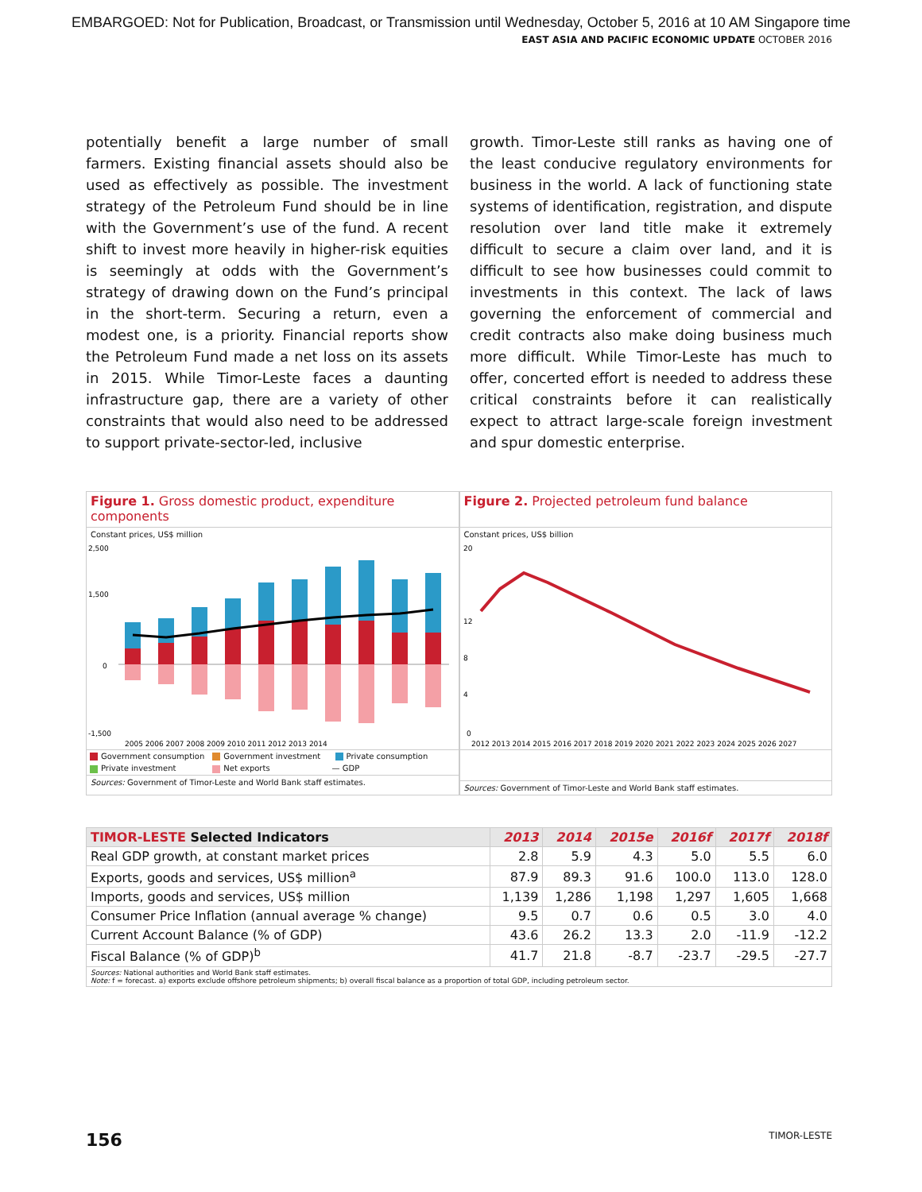EMBARGOED: Not for Publication, Broadcast, or Transmission until Wednesday, October 5, 2016 at 10 AM Singapore time
EAST ASIA AND PACIFIC ECONOMIC UPDATE OCTOBER 2016
potentially benefit a large number of small farmers. Existing financial assets should also be used as effectively as possible. The investment strategy of the Petroleum Fund should be in line with the Government’s use of the fund. A recent shift to invest more heavily in higher-risk equities is seemingly at odds with the Government’s strategy of drawing down on the Fund’s principal in the short-term. Securing a return, even a modest one, is a priority. Financial reports show the Petroleum Fund made a net loss on its assets in 2015. While Timor-Leste faces a daunting infrastructure gap, there are a variety of other constraints that would also need to be addressed to support private-sector-led, inclusive
growth. Timor-Leste still ranks as having one of the least conducive regulatory environments for business in the world. A lack of functioning state systems of identification, registration, and dispute resolution over land title make it extremely difficult to secure a claim over land, and it is difficult to see how businesses could commit to investments in this context. The lack of laws governing the enforcement of commercial and credit contracts also make doing business much more difficult. While Timor-Leste has much to offer, concerted effort is needed to address these critical constraints before it can realistically expect to attract large-scale foreign investment and spur domestic enterprise.
Figure 1. Gross domestic product, expenditure components
Constant prices, US$ million
2,500
1,500
0
-1,500
2005 2006 2007 2008 2009 2010 2011 2012 2013 2014
Government consumption Government investment Private consumption Private investment Net exports — GDP
Sources: Government of Timor-Leste and World Bank staff estimates.
Figure 2. Projected petroleum fund balance
Constant prices, US$ billion
20
12
8
4
0
2012 2013 2014 2015 2016 2017 2018 2019 2020 2021 2022 2023 2024 2025 2026 2027
Sources: Government of Timor-Leste and World Bank staff estimates.
| TIMOR-LESTE Selected Indicators | 2013 | 2014 | 2015e | 2016f | 2017f | 2018f |
| --- | --- | --- | --- | --- | --- | --- |
| Real GDP growth, at constant market prices | 2.8 | 5.9 | 4.3 | 5.0 | 5.5 | 6.0 |
| Exports, goods and services, US$ million<sup>a</sup> | 87.9 | 89.3 | 91.6 | 100.0 | 113.0 | 128.0 |
| Imports, goods and services, US$ million | 1,139 | 1,286 | 1,198 | 1,297 | 1,605 | 1,668 |
| Consumer Price Inflation (annual average % change) | 9.5 | 0.7 | 0.6 | 0.5 | 3.0 | 4.0 |
| Current Account Balance (% of GDP) | 43.6 | 26.2 | 13.3 | 2.0 | -11.9 | -12.2 |
| Fiscal Balance (% of GDP)<sup>b</sup> | 41.7 | 21.8 | -8.7 | -23.7 | -29.5 | -27.7 |
| Sources: National authorities and World Bank staff estimates. Note: f = forecast. a) exports exclude offshore petroleum shipments; b) overall fiscal balance as a proportion of total GDP, including petroleum sector. | | | | | | |
156 TIMOR-LESTE